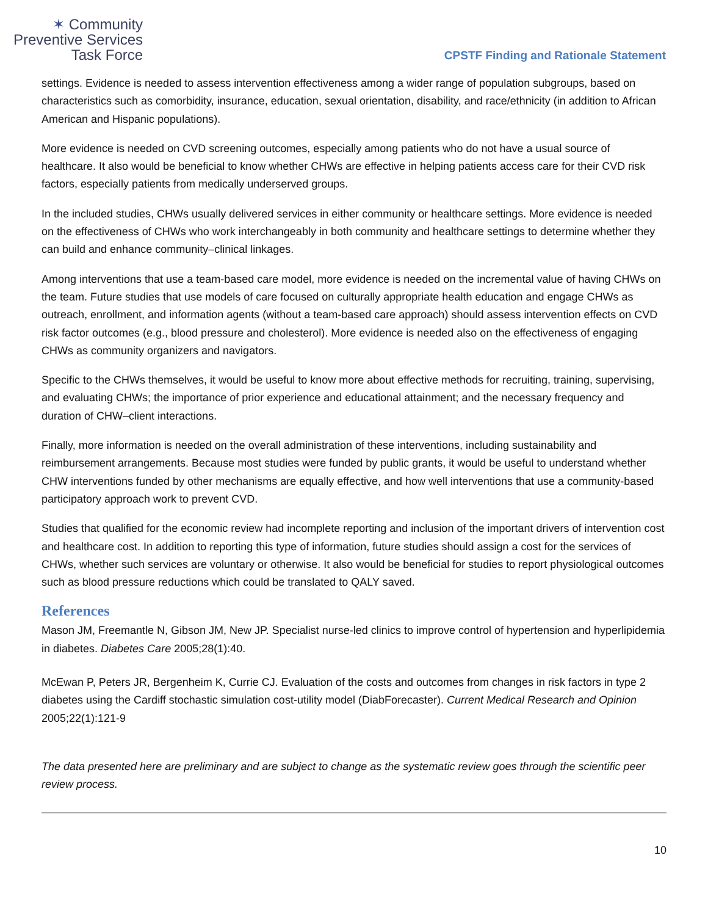✶ Community
Preventive Services
Task Force
CPSTF Finding and Rationale Statement
settings. Evidence is needed to assess intervention effectiveness among a wider range of population subgroups, based on characteristics such as comorbidity, insurance, education, sexual orientation, disability, and race/ethnicity (in addition to African American and Hispanic populations).
More evidence is needed on CVD screening outcomes, especially among patients who do not have a usual source of healthcare. It also would be beneficial to know whether CHWs are effective in helping patients access care for their CVD risk factors, especially patients from medically underserved groups.
In the included studies, CHWs usually delivered services in either community or healthcare settings. More evidence is needed on the effectiveness of CHWs who work interchangeably in both community and healthcare settings to determine whether they can build and enhance community–clinical linkages.
Among interventions that use a team-based care model, more evidence is needed on the incremental value of having CHWs on the team. Future studies that use models of care focused on culturally appropriate health education and engage CHWs as outreach, enrollment, and information agents (without a team-based care approach) should assess intervention effects on CVD risk factor outcomes (e.g., blood pressure and cholesterol). More evidence is needed also on the effectiveness of engaging CHWs as community organizers and navigators.
Specific to the CHWs themselves, it would be useful to know more about effective methods for recruiting, training, supervising, and evaluating CHWs; the importance of prior experience and educational attainment; and the necessary frequency and duration of CHW–client interactions.
Finally, more information is needed on the overall administration of these interventions, including sustainability and reimbursement arrangements. Because most studies were funded by public grants, it would be useful to understand whether CHW interventions funded by other mechanisms are equally effective, and how well interventions that use a community-based participatory approach work to prevent CVD.
Studies that qualified for the economic review had incomplete reporting and inclusion of the important drivers of intervention cost and healthcare cost. In addition to reporting this type of information, future studies should assign a cost for the services of CHWs, whether such services are voluntary or otherwise. It also would be beneficial for studies to report physiological outcomes such as blood pressure reductions which could be translated to QALY saved.
References
Mason JM, Freemantle N, Gibson JM, New JP. Specialist nurse-led clinics to improve control of hypertension and hyperlipidemia in diabetes. Diabetes Care 2005;28(1):40.
McEwan P, Peters JR, Bergenheim K, Currie CJ. Evaluation of the costs and outcomes from changes in risk factors in type 2 diabetes using the Cardiff stochastic simulation cost-utility model (DiabForecaster). Current Medical Research and Opinion 2005;22(1):121-9
The data presented here are preliminary and are subject to change as the systematic review goes through the scientific peer review process.
10